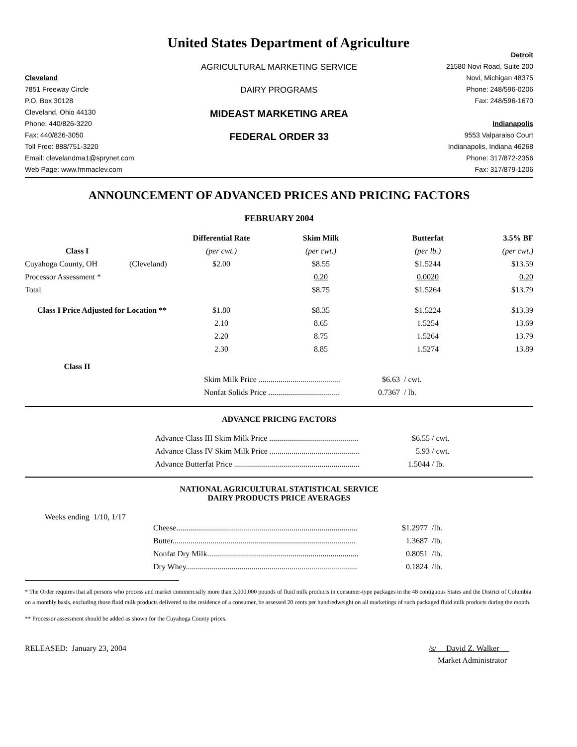United States Department of Agriculture
Detroit
AGRICULTURAL MARKETING SERVICE
21580 Novi Road, Suite 200
Cleveland
Novi, Michigan 48375
7851 Freeway Circle
DAIRY PROGRAMS
Phone: 248/596-0206
P.O. Box 30128
Fax: 248/596-1670
Cleveland, Ohio 44130
MIDEAST MARKETING AREA
Phone: 440/826-3220
Indianapolis
Fax: 440/826-3050
FEDERAL ORDER 33
9553 Valparaiso Court
Toll Free: 888/751-3220
Indianapolis, Indiana 46268
Email: clevelandma1@sprynet.com
Phone: 317/872-2356
Web Page: www.fmmaclev.com
Fax: 317/879-1206
ANNOUNCEMENT OF ADVANCED PRICES AND PRICING FACTORS
FEBRUARY 2004
| | | Differential Rate | Skim Milk | Butterfat | 3.5% BF |
| --- | --- | --- | --- | --- | --- |
| Class I | | (per cwt.) | (per cwt.) | (per lb.) | (per cwt.) |
| Cuyahoga County, OH | (Cleveland) | $2.00 | $8.55 | $1.5244 | $13.59 |
| Processor Assessment * | | | 0.20 | 0.0020 | 0.20 |
| Total | | | $8.75 | $1.5264 | $13.79 |
| Class I Price Adjusted for Location ** | | $1.80 | $8.35 | $1.5224 | $13.39 |
| | | 2.10 | 8.65 | 1.5254 | 13.69 |
| | | 2.20 | 8.75 | 1.5264 | 13.79 |
| | | 2.30 | 8.85 | 1.5274 | 13.89 |
| Class II | | | | | |
| | | Skim Milk Price ......................................... | | $6.63 / cwt. | |
| | | Nonfat Solids Price .................................... | | 0.7367 / lb. | |
ADVANCE PRICING FACTORS
| Advance Class III Skim Milk Price ............................................. | $6.55 | / cwt. |
| Advance Class IV Skim Milk Price ............................................. | 5.93 | / cwt. |
| Advance Butterfat Price ............................................................... | 1.5044 | / lb. |
NATIONAL AGRICULTURAL STATISTICAL SERVICE
DAIRY PRODUCTS PRICE AVERAGES
Weeks ending 1/10, 1/17
| Cheese........................................................................................... | $1.2977 | /lb. |
| Butter............................................................................................ | 1.3687 | /lb. |
| Nonfat Dry Milk............................................................................ | 0.8051 | /lb. |
| Dry Whey...................................................................................... | 0.1824 | /lb. |
* The Order requires that all persons who process and market commercially more than 3,000,000 pounds of fluid milk products in consumer-type packages in the 48 contiguous States and the District of Columbia on a monthly basis, excluding those fluid milk products delivered to the residence of a consumer, be assessed 20 cents per hundredweight on all marketings of such packaged fluid milk products during the month.
** Processor assessment should be added as shown for the Cuyahoga County prices.
RELEASED: January 23, 2004 /s/ David Z. Walker
Market Administrator